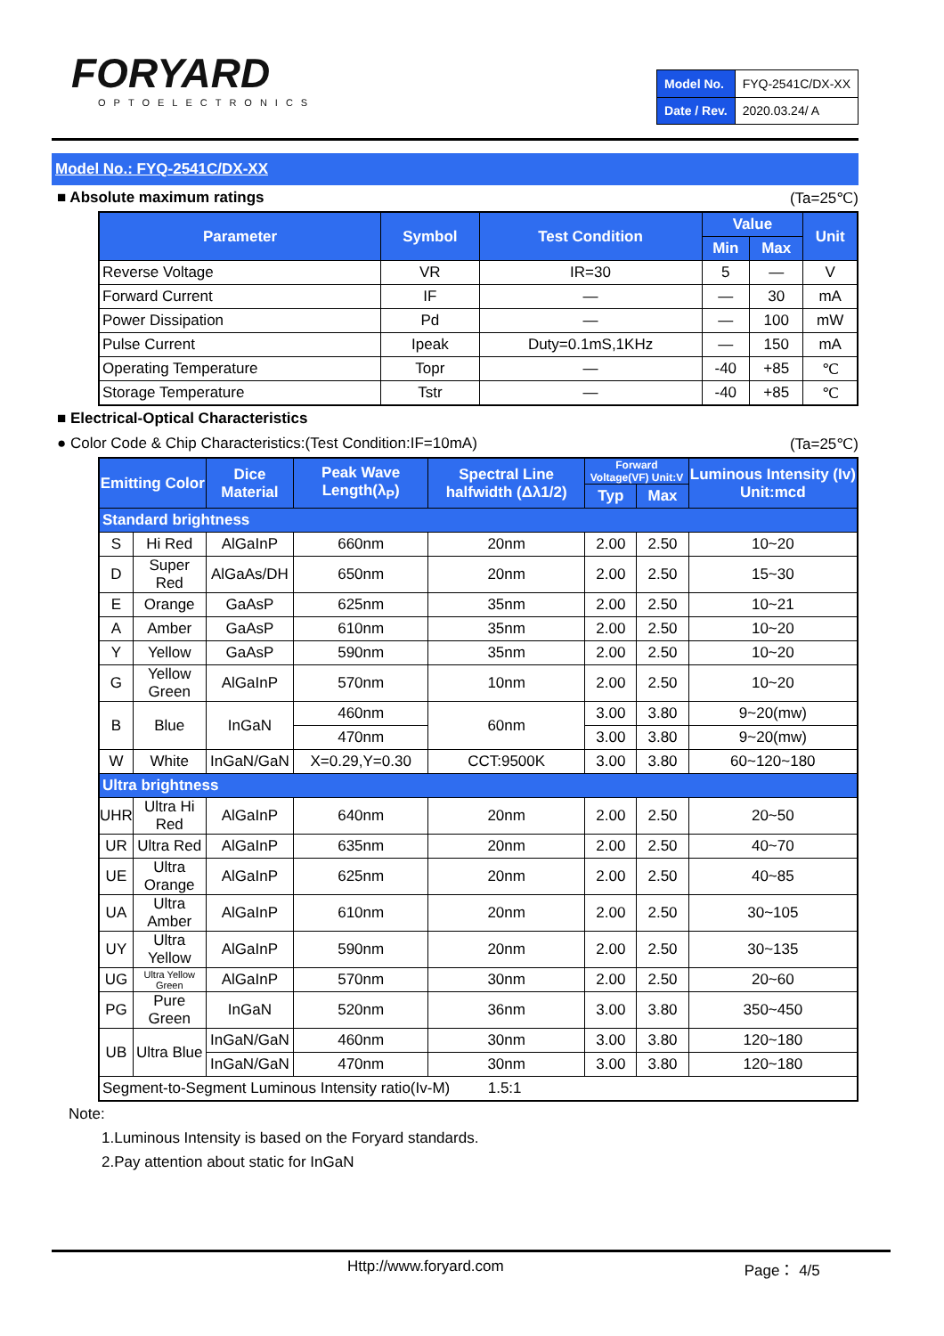FORYARD
OPTOELECTRONICS
| Model No. | FYQ-2541C/DX-XX |
| Date / Rev. | 2020.03.24/ A |
Model No.: FYQ-2541C/DX-XX
■ Absolute maximum ratings (Ta=25℃)
| Parameter | Symbol | Test Condition | Value | | Unit |
| --- | --- | --- | --- | --- | --- |
| | | | Min | Max | |
| Reverse Voltage | VR | IR=30 | 5 | — | V |
| Forward Current | IF | — | — | 30 | mA |
| Power Dissipation | Pd | — | — | 100 | mW |
| Pulse Current | Ipeak | Duty=0.1mS,1KHz | — | 150 | mA |
| Operating Temperature | Topr | — | -40 | +85 | ℃ |
| Storage Temperature | Tstr | — | -40 | +85 | ℃ |
■ Electrical-Optical Characteristics
● Color Code & Chip Characteristics:(Test Condition:IF=10mA) (Ta=25℃)
| Emitting Color | | Dice Material | Peak Wave Length(λ<sub>P</sub>) | Spectral Line halfwidth (Δλ1/2) | Forward Voltage(VF) Unit:V | | Luminous Intensity (Iv) Unit:mcd |
| --- | --- | --- | --- | --- | --- | --- | --- |
| | | | | | Typ | Max | |
| Standard brightness | | | | | | | |
| S | Hi Red | AlGaInP | 660nm | 20nm | 2.00 | 2.50 | 10~20 |
| D | Super Red | AlGaAs/DH | 650nm | 20nm | 2.00 | 2.50 | 15~30 |
| E | Orange | GaAsP | 625nm | 35nm | 2.00 | 2.50 | 10~21 |
| A | Amber | GaAsP | 610nm | 35nm | 2.00 | 2.50 | 10~20 |
| Y | Yellow | GaAsP | 590nm | 35nm | 2.00 | 2.50 | 10~20 |
| G | Yellow Green | AlGaInP | 570nm | 10nm | 2.00 | 2.50 | 10~20 |
| B | Blue | InGaN | 460nm | 60nm | 3.00 | 3.80 | 9~20(mw) |
| | | | 470nm | | 3.00 | 3.80 | 9~20(mw) |
| W | White | InGaN/GaN | X=0.29,Y=0.30 | CCT:9500K | 3.00 | 3.80 | 60~120~180 |
| Ultra brightness | | | | | | | |
| UHR | Ultra Hi Red | AlGaInP | 640nm | 20nm | 2.00 | 2.50 | 20~50 |
| UR | Ultra Red | AlGaInP | 635nm | 20nm | 2.00 | 2.50 | 40~70 |
| UE | Ultra Orange | AlGaInP | 625nm | 20nm | 2.00 | 2.50 | 40~85 |
| UA | Ultra Amber | AlGaInP | 610nm | 20nm | 2.00 | 2.50 | 30~105 |
| UY | Ultra Yellow | AlGaInP | 590nm | 20nm | 2.00 | 2.50 | 30~135 |
| UG | Ultra Yellow Green | AlGaInP | 570nm | 30nm | 2.00 | 2.50 | 20~60 |
| PG | Pure Green | InGaN | 520nm | 36nm | 3.00 | 3.80 | 350~450 |
| UB | Ultra Blue | InGaN/GaN | 460nm | 30nm | 3.00 | 3.80 | 120~180 |
| | | InGaN/GaN | 470nm | 30nm | 3.00 | 3.80 | 120~180 |
| Segment-to-Segment Luminous Intensity ratio(Iv-M) 1.5:1 | | | | | | | |
Note:
1.Luminous Intensity is based on the Foryard standards.
2.Pay attention about static for InGaN
Http://www.foryard.com Page： 4/5